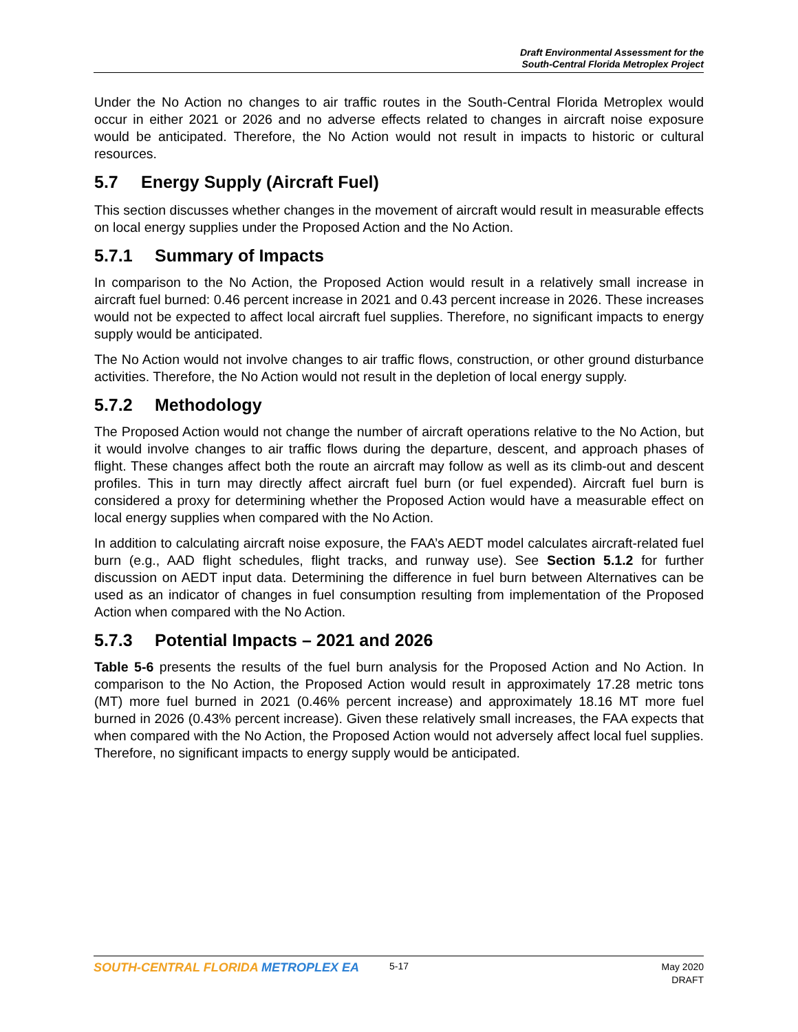Draft Environmental Assessment for the
South-Central Florida Metroplex Project
Under the No Action no changes to air traffic routes in the South-Central Florida Metroplex would occur in either 2021 or 2026 and no adverse effects related to changes in aircraft noise exposure would be anticipated. Therefore, the No Action would not result in impacts to historic or cultural resources.
5.7 Energy Supply (Aircraft Fuel)
This section discusses whether changes in the movement of aircraft would result in measurable effects on local energy supplies under the Proposed Action and the No Action.
5.7.1 Summary of Impacts
In comparison to the No Action, the Proposed Action would result in a relatively small increase in aircraft fuel burned: 0.46 percent increase in 2021 and 0.43 percent increase in 2026. These increases would not be expected to affect local aircraft fuel supplies. Therefore, no significant impacts to energy supply would be anticipated.
The No Action would not involve changes to air traffic flows, construction, or other ground disturbance activities. Therefore, the No Action would not result in the depletion of local energy supply.
5.7.2 Methodology
The Proposed Action would not change the number of aircraft operations relative to the No Action, but it would involve changes to air traffic flows during the departure, descent, and approach phases of flight. These changes affect both the route an aircraft may follow as well as its climb-out and descent profiles. This in turn may directly affect aircraft fuel burn (or fuel expended). Aircraft fuel burn is considered a proxy for determining whether the Proposed Action would have a measurable effect on local energy supplies when compared with the No Action.
In addition to calculating aircraft noise exposure, the FAA’s AEDT model calculates aircraft-related fuel burn (e.g., AAD flight schedules, flight tracks, and runway use). See Section 5.1.2 for further discussion on AEDT input data. Determining the difference in fuel burn between Alternatives can be used as an indicator of changes in fuel consumption resulting from implementation of the Proposed Action when compared with the No Action.
5.7.3 Potential Impacts – 2021 and 2026
Table 5-6 presents the results of the fuel burn analysis for the Proposed Action and No Action. In comparison to the No Action, the Proposed Action would result in approximately 17.28 metric tons (MT) more fuel burned in 2021 (0.46% percent increase) and approximately 18.16 MT more fuel burned in 2026 (0.43% percent increase). Given these relatively small increases, the FAA expects that when compared with the No Action, the Proposed Action would not adversely affect local fuel supplies. Therefore, no significant impacts to energy supply would be anticipated.
SOUTH-CENTRAL FLORIDA METROPLEX EA
5-17
May 2020
DRAFT